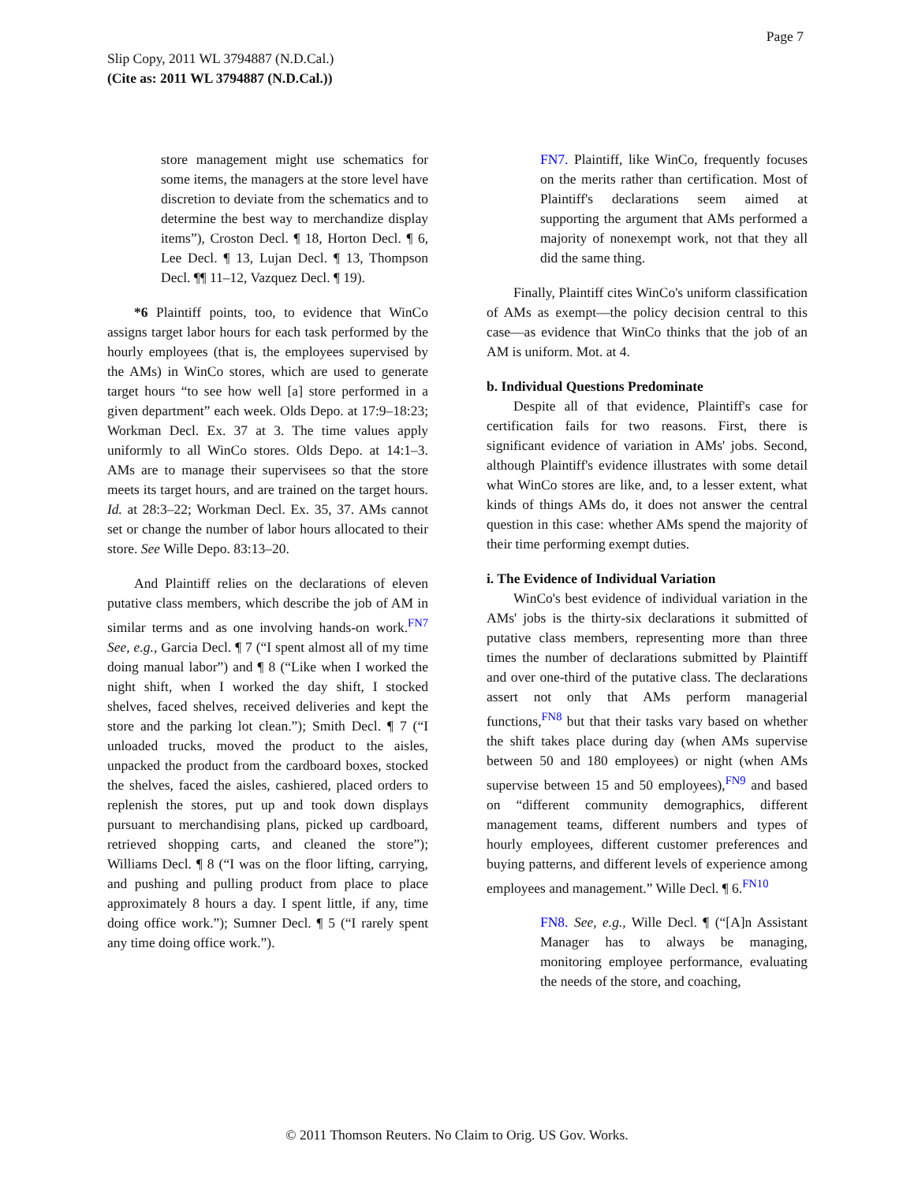Page 7
Slip Copy, 2011 WL 3794887 (N.D.Cal.)
(Cite as: 2011 WL 3794887 (N.D.Cal.))
store management might use schematics for some items, the managers at the store level have discretion to deviate from the schematics and to determine the best way to merchandize display items”), Croston Decl. ¶ 18, Horton Decl. ¶ 6, Lee Decl. ¶ 13, Lujan Decl. ¶ 13, Thompson Decl. ¶¶ 11–12, Vazquez Decl. ¶ 19).
*6 Plaintiff points, too, to evidence that WinCo assigns target labor hours for each task performed by the hourly employees (that is, the employees supervised by the AMs) in WinCo stores, which are used to generate target hours “to see how well [a] store performed in a given department” each week. Olds Depo. at 17:9–18:23; Workman Decl. Ex. 37 at 3. The time values apply uniformly to all WinCo stores. Olds Depo. at 14:1–3. AMs are to manage their supervisees so that the store meets its target hours, and are trained on the target hours. Id. at 28:3–22; Workman Decl. Ex. 35, 37. AMs cannot set or change the number of labor hours allocated to their store. See Wille Depo. 83:13–20.
And Plaintiff relies on the declarations of eleven putative class members, which describe the job of AM in similar terms and as one involving hands-on work.<sup>FN7</sup> See, e.g., Garcia Decl. ¶ 7 (“I spent almost all of my time doing manual labor”) and ¶ 8 (“Like when I worked the night shift, when I worked the day shift, I stocked shelves, faced shelves, received deliveries and kept the store and the parking lot clean.”); Smith Decl. ¶ 7 (“I unloaded trucks, moved the product to the aisles, unpacked the product from the cardboard boxes, stocked the shelves, faced the aisles, cashiered, placed orders to replenish the stores, put up and took down displays pursuant to merchandising plans, picked up cardboard, retrieved shopping carts, and cleaned the store”); Williams Decl. ¶ 8 (“I was on the floor lifting, carrying, and pushing and pulling product from place to place approximately 8 hours a day. I spent little, if any, time doing office work.”); Sumner Decl. ¶ 5 (“I rarely spent any time doing office work.”).
FN7. Plaintiff, like WinCo, frequently focuses on the merits rather than certification. Most of Plaintiff's declarations seem aimed at supporting the argument that AMs performed a majority of nonexempt work, not that they all did the same thing.
Finally, Plaintiff cites WinCo's uniform classification of AMs as exempt—the policy decision central to this case—as evidence that WinCo thinks that the job of an AM is uniform. Mot. at 4.
b. Individual Questions Predominate
Despite all of that evidence, Plaintiff's case for certification fails for two reasons. First, there is significant evidence of variation in AMs' jobs. Second, although Plaintiff's evidence illustrates with some detail what WinCo stores are like, and, to a lesser extent, what kinds of things AMs do, it does not answer the central question in this case: whether AMs spend the majority of their time performing exempt duties.
i. The Evidence of Individual Variation
WinCo's best evidence of individual variation in the AMs' jobs is the thirty-six declarations it submitted of putative class members, representing more than three times the number of declarations submitted by Plaintiff and over one-third of the putative class. The declarations assert not only that AMs perform managerial functions,<sup>FN8</sup> but that their tasks vary based on whether the shift takes place during day (when AMs supervise between 50 and 180 employees) or night (when AMs supervise between 15 and 50 employees),<sup>FN9</sup> and based on “different community demographics, different management teams, different numbers and types of hourly employees, different customer preferences and buying patterns, and different levels of experience among employees and management.” Wille Decl. ¶ 6.<sup>FN10</sup>
FN8. See, e.g., Wille Decl. ¶ (“[A]n Assistant Manager has to always be managing, monitoring employee performance, evaluating the needs of the store, and coaching,
© 2011 Thomson Reuters. No Claim to Orig. US Gov. Works.